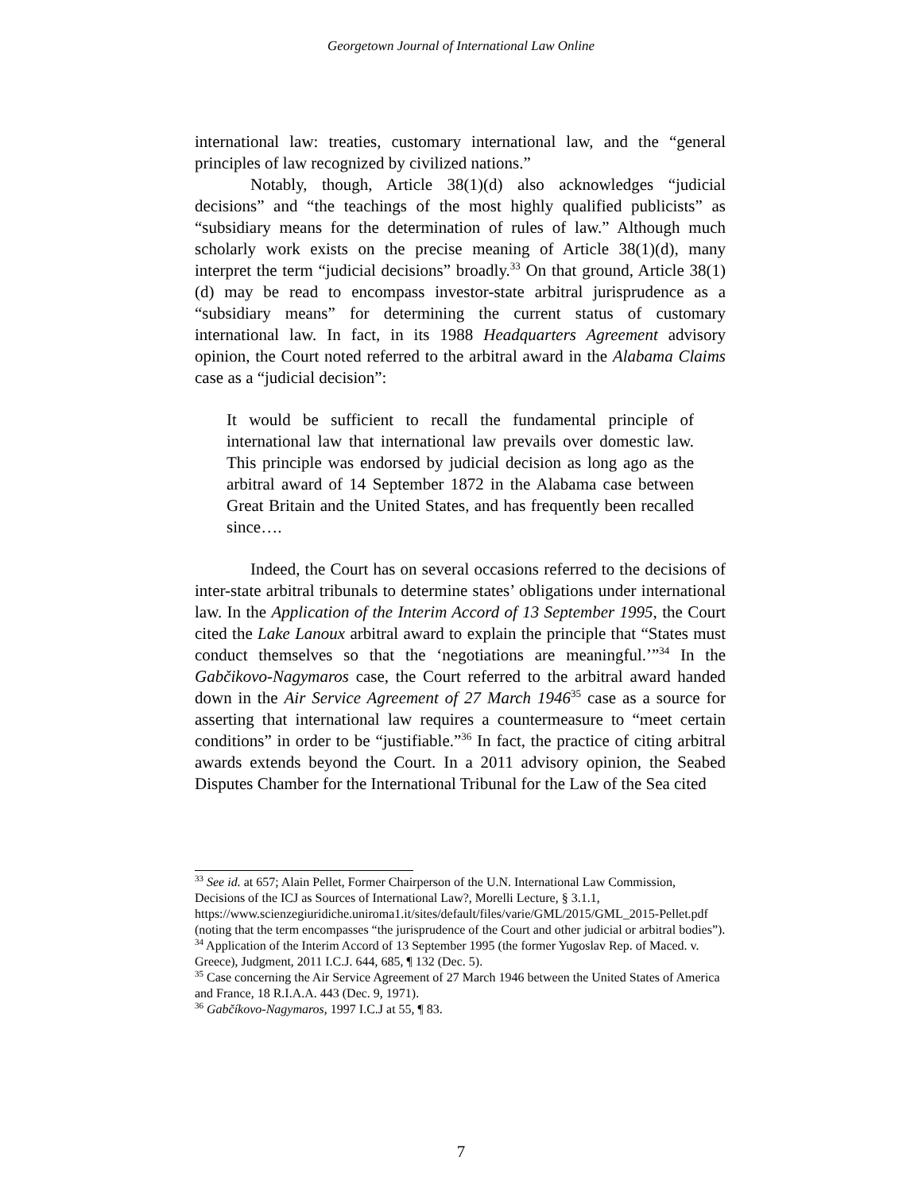Georgetown Journal of International Law Online
international law: treaties, customary international law, and the “general principles of law recognized by civilized nations.”
Notably, though, Article 38(1)(d) also acknowledges “judicial decisions” and “the teachings of the most highly qualified publicists” as “subsidiary means for the determination of rules of law.” Although much scholarly work exists on the precise meaning of Article 38(1)(d), many interpret the term “judicial decisions” broadly.<sup>33</sup> On that ground, Article 38(1)(d) may be read to encompass investor-state arbitral jurisprudence as a “subsidiary means” for determining the current status of customary international law. In fact, in its 1988 Headquarters Agreement advisory opinion, the Court noted referred to the arbitral award in the Alabama Claims case as a “judicial decision”:
It would be sufficient to recall the fundamental principle of international law that international law prevails over domestic law. This principle was endorsed by judicial decision as long ago as the arbitral award of 14 September 1872 in the Alabama case between Great Britain and the United States, and has frequently been recalled since….
Indeed, the Court has on several occasions referred to the decisions of inter-state arbitral tribunals to determine states’ obligations under international law. In the Application of the Interim Accord of 13 September 1995, the Court cited the Lake Lanoux arbitral award to explain the principle that “States must conduct themselves so that the ‘negotiations are meaningful.’”<sup>34</sup> In the Gabčikovo-Nagymaros case, the Court referred to the arbitral award handed down in the Air Service Agreement of 27 March 1946<sup>35</sup> case as a source for asserting that international law requires a countermeasure to “meet certain conditions” in order to be “justifiable.”<sup>36</sup> In fact, the practice of citing arbitral awards extends beyond the Court. In a 2011 advisory opinion, the Seabed Disputes Chamber for the International Tribunal for the Law of the Sea cited
<sup>33</sup> See id. at 657; Alain Pellet, Former Chairperson of the U.N. International Law Commission, Decisions of the ICJ as Sources of International Law?, Morelli Lecture, § 3.1.1,
https://www.scienzegiuridiche.uniroma1.it/sites/default/files/varie/GML/2015/GML_2015-Pellet.pdf (noting that the term encompasses “the jurisprudence of the Court and other judicial or arbitral bodies”).
<sup>34</sup> Application of the Interim Accord of 13 September 1995 (the former Yugoslav Rep. of Maced. v. Greece), Judgment, 2011 I.C.J. 644, 685, ¶ 132 (Dec. 5).
<sup>35</sup> Case concerning the Air Service Agreement of 27 March 1946 between the United States of America and France, 18 R.I.A.A. 443 (Dec. 9, 1971).
<sup>36</sup> Gabčíkovo-Nagymaros, 1997 I.C.J at 55, ¶ 83.
7